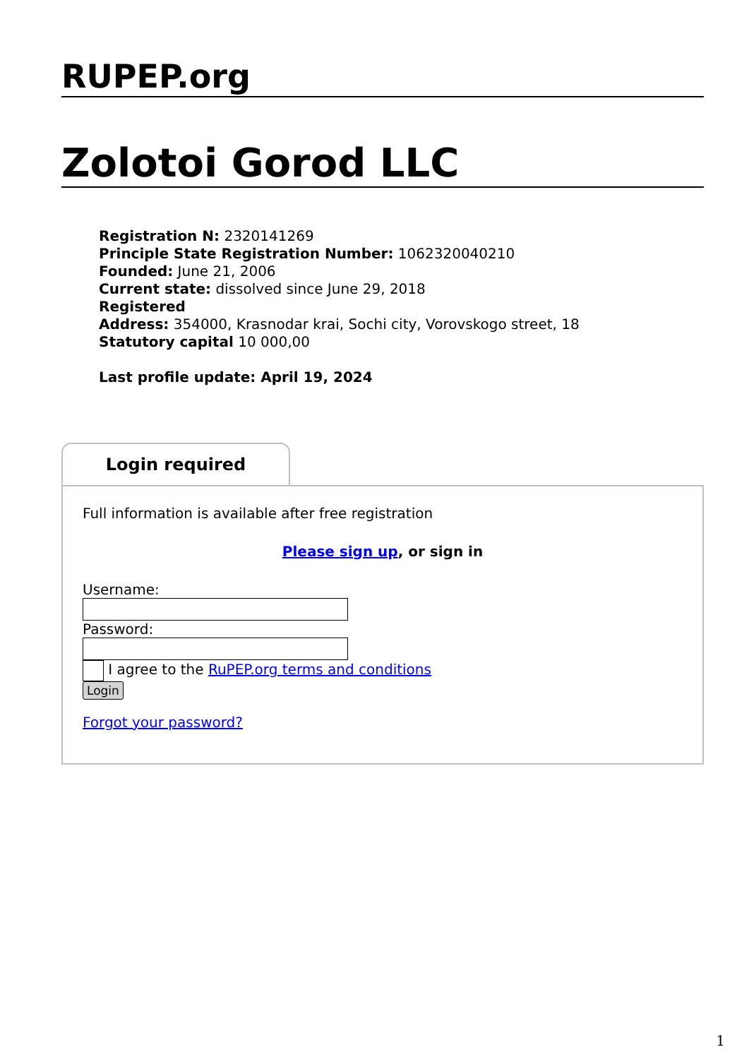RUPEP.org
Zolotoi Gorod LLC
Registration N: 2320141269
Principle State Registration Number: 1062320040210
Founded: June 21, 2006
Current state: dissolved since June 29, 2018
Registered
Address: 354000, Krasnodar krai, Sochi city, Vorovskogo street, 18
Statutory capital 10 000,00
Last profile update: April 19, 2024
Login required
Full information is available after free registration
Please sign up, or sign in
Username:
Password:
I agree to the RuPEP.org terms and conditions
Login
Forgot your password?
1